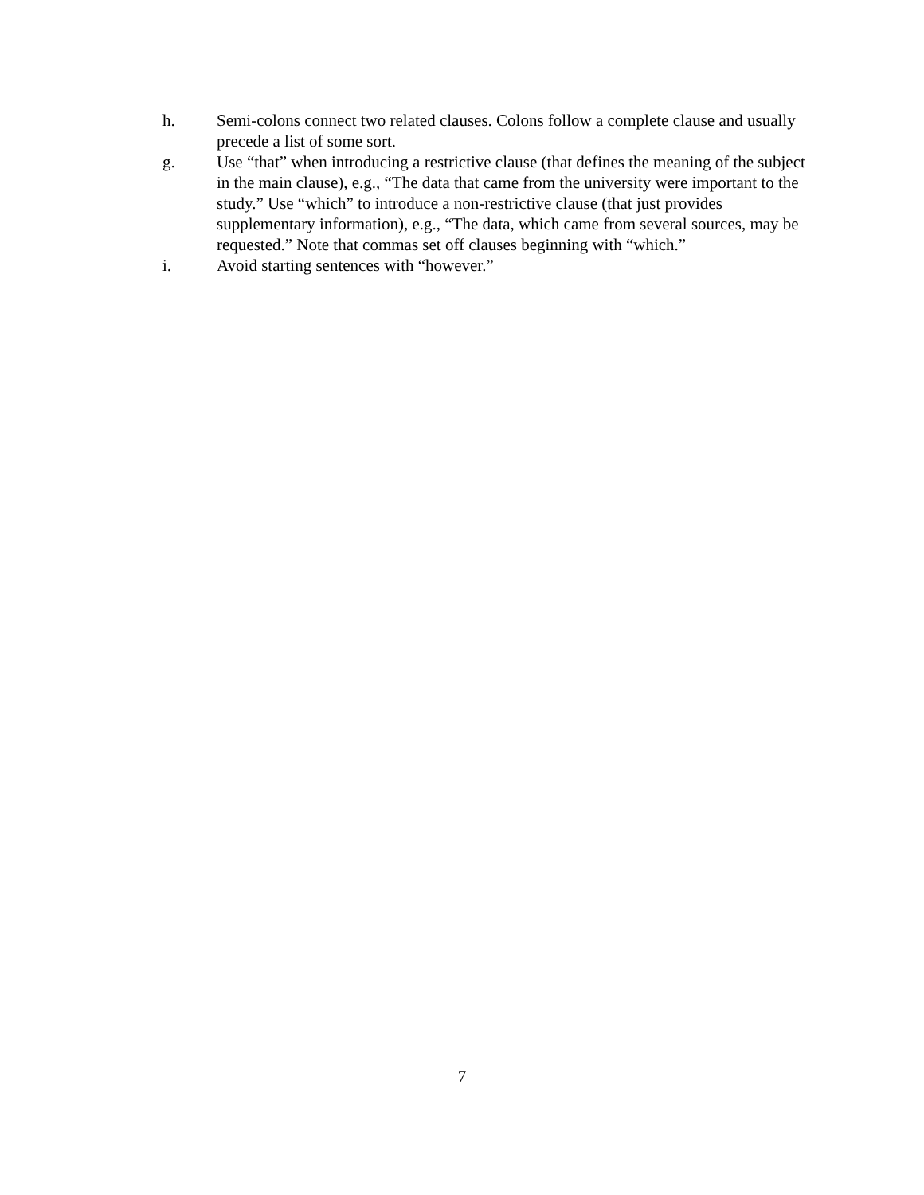h. Semi-colons connect two related clauses. Colons follow a complete clause and usually precede a list of some sort.
g. Use “that” when introducing a restrictive clause (that defines the meaning of the subject in the main clause), e.g., “The data that came from the university were important to the study.” Use “which” to introduce a non-restrictive clause (that just provides supplementary information), e.g., “The data, which came from several sources, may be requested.” Note that commas set off clauses beginning with “which.”
i. Avoid starting sentences with “however.”
7